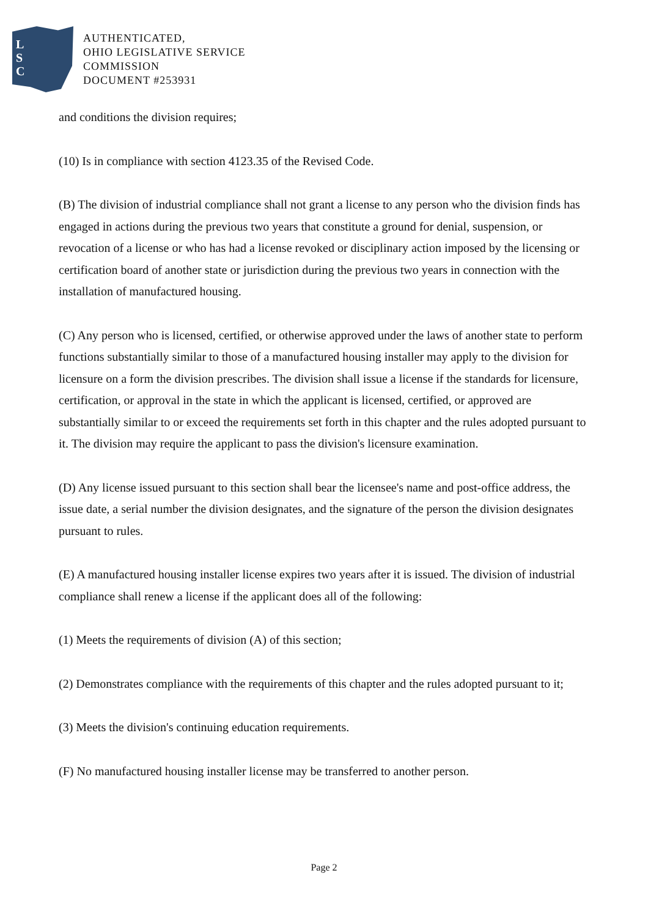L
S
C
AUTHENTICATED,
OHIO LEGISLATIVE SERVICE
COMMISSION
DOCUMENT #253931
and conditions the division requires;
(10) Is in compliance with section 4123.35 of the Revised Code.
(B) The division of industrial compliance shall not grant a license to any person who the division finds has engaged in actions during the previous two years that constitute a ground for denial, suspension, or revocation of a license or who has had a license revoked or disciplinary action imposed by the licensing or certification board of another state or jurisdiction during the previous two years in connection with the installation of manufactured housing.
(C) Any person who is licensed, certified, or otherwise approved under the laws of another state to perform functions substantially similar to those of a manufactured housing installer may apply to the division for licensure on a form the division prescribes. The division shall issue a license if the standards for licensure, certification, or approval in the state in which the applicant is licensed, certified, or approved are substantially similar to or exceed the requirements set forth in this chapter and the rules adopted pursuant to it. The division may require the applicant to pass the division's licensure examination.
(D) Any license issued pursuant to this section shall bear the licensee's name and post-office address, the issue date, a serial number the division designates, and the signature of the person the division designates pursuant to rules.
(E) A manufactured housing installer license expires two years after it is issued. The division of industrial compliance shall renew a license if the applicant does all of the following:
(1) Meets the requirements of division (A) of this section;
(2) Demonstrates compliance with the requirements of this chapter and the rules adopted pursuant to it;
(3) Meets the division's continuing education requirements.
(F) No manufactured housing installer license may be transferred to another person.
Page 2